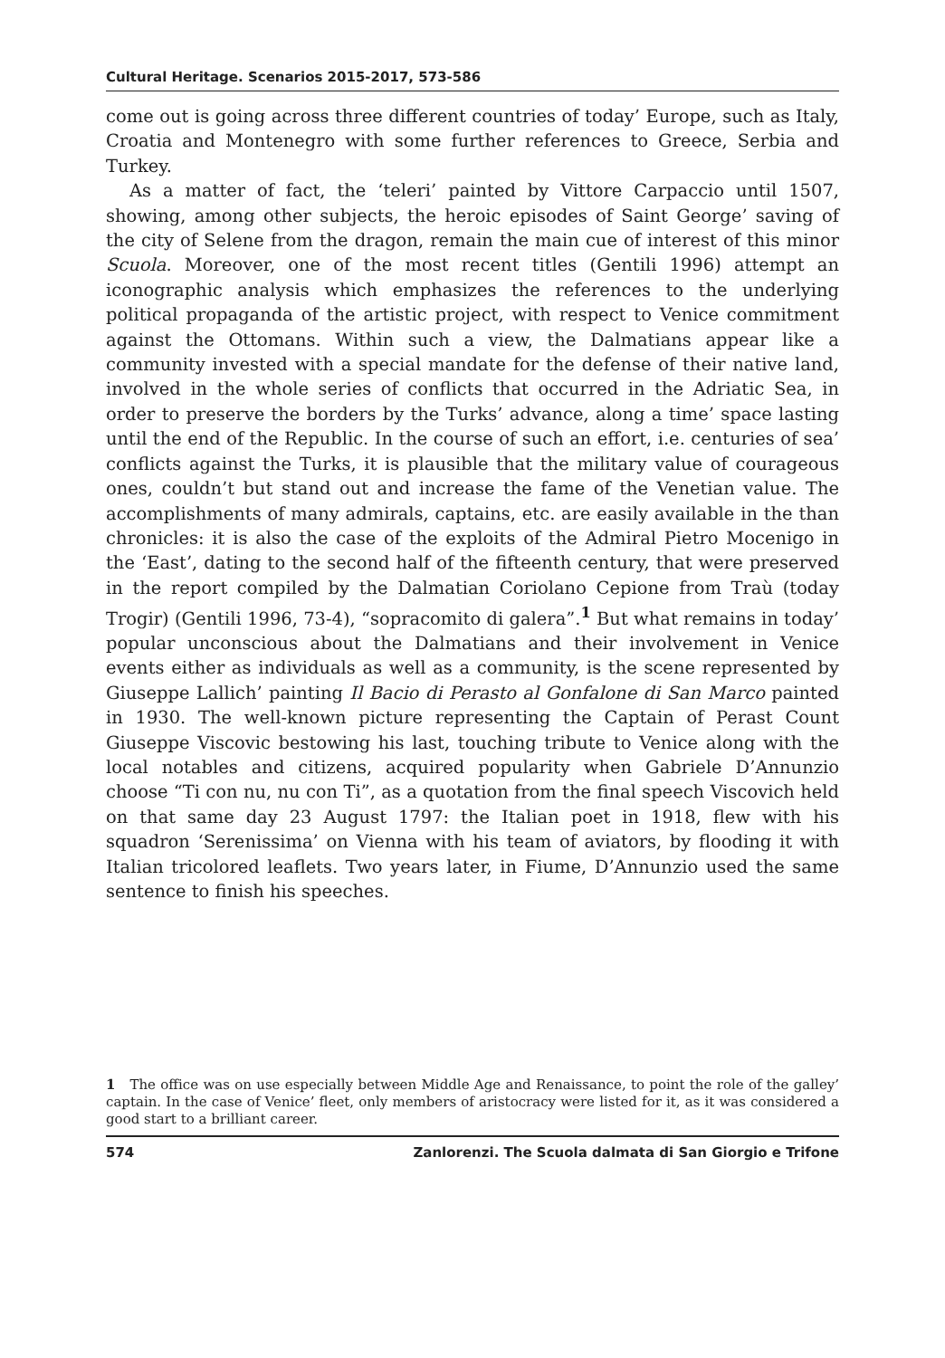Cultural Heritage. Scenarios 2015-2017, 573-586
come out is going across three different countries of today’ Europe, such as Italy, Croatia and Montenegro with some further references to Greece, Serbia and Turkey.
As a matter of fact, the ‘teleri’ painted by Vittore Carpaccio until 1507, showing, among other subjects, the heroic episodes of Saint George’ saving of the city of Selene from the dragon, remain the main cue of interest of this minor Scuola. Moreover, one of the most recent titles (Gentili 1996) attempt an iconographic analysis which emphasizes the references to the underlying political propaganda of the artistic project, with respect to Venice commitment against the Ottomans. Within such a view, the Dalmatians appear like a community invested with a special mandate for the defense of their native land, involved in the whole series of conflicts that occurred in the Adriatic Sea, in order to preserve the borders by the Turks’ advance, along a time’ space lasting until the end of the Republic. In the course of such an effort, i.e. centuries of sea’ conflicts against the Turks, it is plausible that the military value of courageous ones, couldn’t but stand out and increase the fame of the Venetian value. The accomplishments of many admirals, captains, etc. are easily available in the than chronicles: it is also the case of the exploits of the Admiral Pietro Mocenigo in the ‘East’, dating to the second half of the fifteenth century, that were preserved in the report compiled by the Dalmatian Coriolano Cepione from Traù (today Trogir) (Gentili 1996, 73-4), “sopracomito di galera”.<sup>1</sup> But what remains in today’ popular unconscious about the Dalmatians and their involvement in Venice events either as individuals as well as a community, is the scene represented by Giuseppe Lallich’ painting Il Bacio di Perasto al Gonfalone di San Marco painted in 1930. The well-known picture representing the Captain of Perast Count Giuseppe Viscovic bestowing his last, touching tribute to Venice along with the local notables and citizens, acquired popularity when Gabriele D’Annunzio choose “Ti con nu, nu con Ti”, as a quotation from the final speech Viscovich held on that same day 23 August 1797: the Italian poet in 1918, flew with his squadron ‘Serenissima’ on Vienna with his team of aviators, by flooding it with Italian tricolored leaflets. Two years later, in Fiume, D’Annunzio used the same sentence to finish his speeches.
1 The office was on use especially between Middle Age and Renaissance, to point the role of the galley’ captain. In the case of Venice’ fleet, only members of aristocracy were listed for it, as it was considered a good start to a brilliant career.
574 Zanlorenzi. The Scuola dalmata di San Giorgio e Trifone